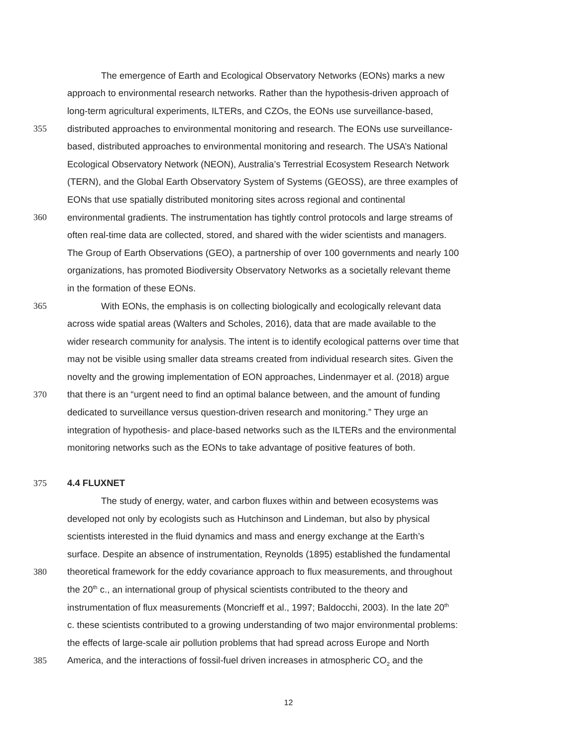The emergence of Earth and Ecological Observatory Networks (EONs) marks a new
approach to environmental research networks. Rather than the hypothesis-driven approach of
long-term agricultural experiments, ILTERs, and CZOs, the EONs use surveillance-based,
355 distributed approaches to environmental monitoring and research. The EONs use surveillance-
based, distributed approaches to environmental monitoring and research. The USA’s National
Ecological Observatory Network (NEON), Australia’s Terrestrial Ecosystem Research Network
(TERN), and the Global Earth Observatory System of Systems (GEOSS), are three examples of
EONs that use spatially distributed monitoring sites across regional and continental
360 environmental gradients. The instrumentation has tightly control protocols and large streams of
often real-time data are collected, stored, and shared with the wider scientists and managers.
The Group of Earth Observations (GEO), a partnership of over 100 governments and nearly 100
organizations, has promoted Biodiversity Observatory Networks as a societally relevant theme
in the formation of these EONs.
365 With EONs, the emphasis is on collecting biologically and ecologically relevant data
across wide spatial areas (Walters and Scholes, 2016), data that are made available to the
wider research community for analysis. The intent is to identify ecological patterns over time that
may not be visible using smaller data streams created from individual research sites. Given the
novelty and the growing implementation of EON approaches, Lindenmayer et al. (2018) argue
370 that there is an “urgent need to find an optimal balance between, and the amount of funding
dedicated to surveillance versus question-driven research and monitoring.” They urge an
integration of hypothesis- and place-based networks such as the ILTERs and the environmental
monitoring networks such as the EONs to take advantage of positive features of both.
375 4.4 FLUXNET
The study of energy, water, and carbon fluxes within and between ecosystems was
developed not only by ecologists such as Hutchinson and Lindeman, but also by physical
scientists interested in the fluid dynamics and mass and energy exchange at the Earth’s
surface. Despite an absence of instrumentation, Reynolds (1895) established the fundamental
380 theoretical framework for the eddy covariance approach to flux measurements, and throughout
the 20<sup>th</sup> c., an international group of physical scientists contributed to the theory and
instrumentation of flux measurements (Moncrieff et al., 1997; Baldocchi, 2003). In the late 20<sup>th</sup>
c. these scientists contributed to a growing understanding of two major environmental problems:
the effects of large-scale air pollution problems that had spread across Europe and North
385 America, and the interactions of fossil-fuel driven increases in atmospheric CO<sub>2</sub> and the
12